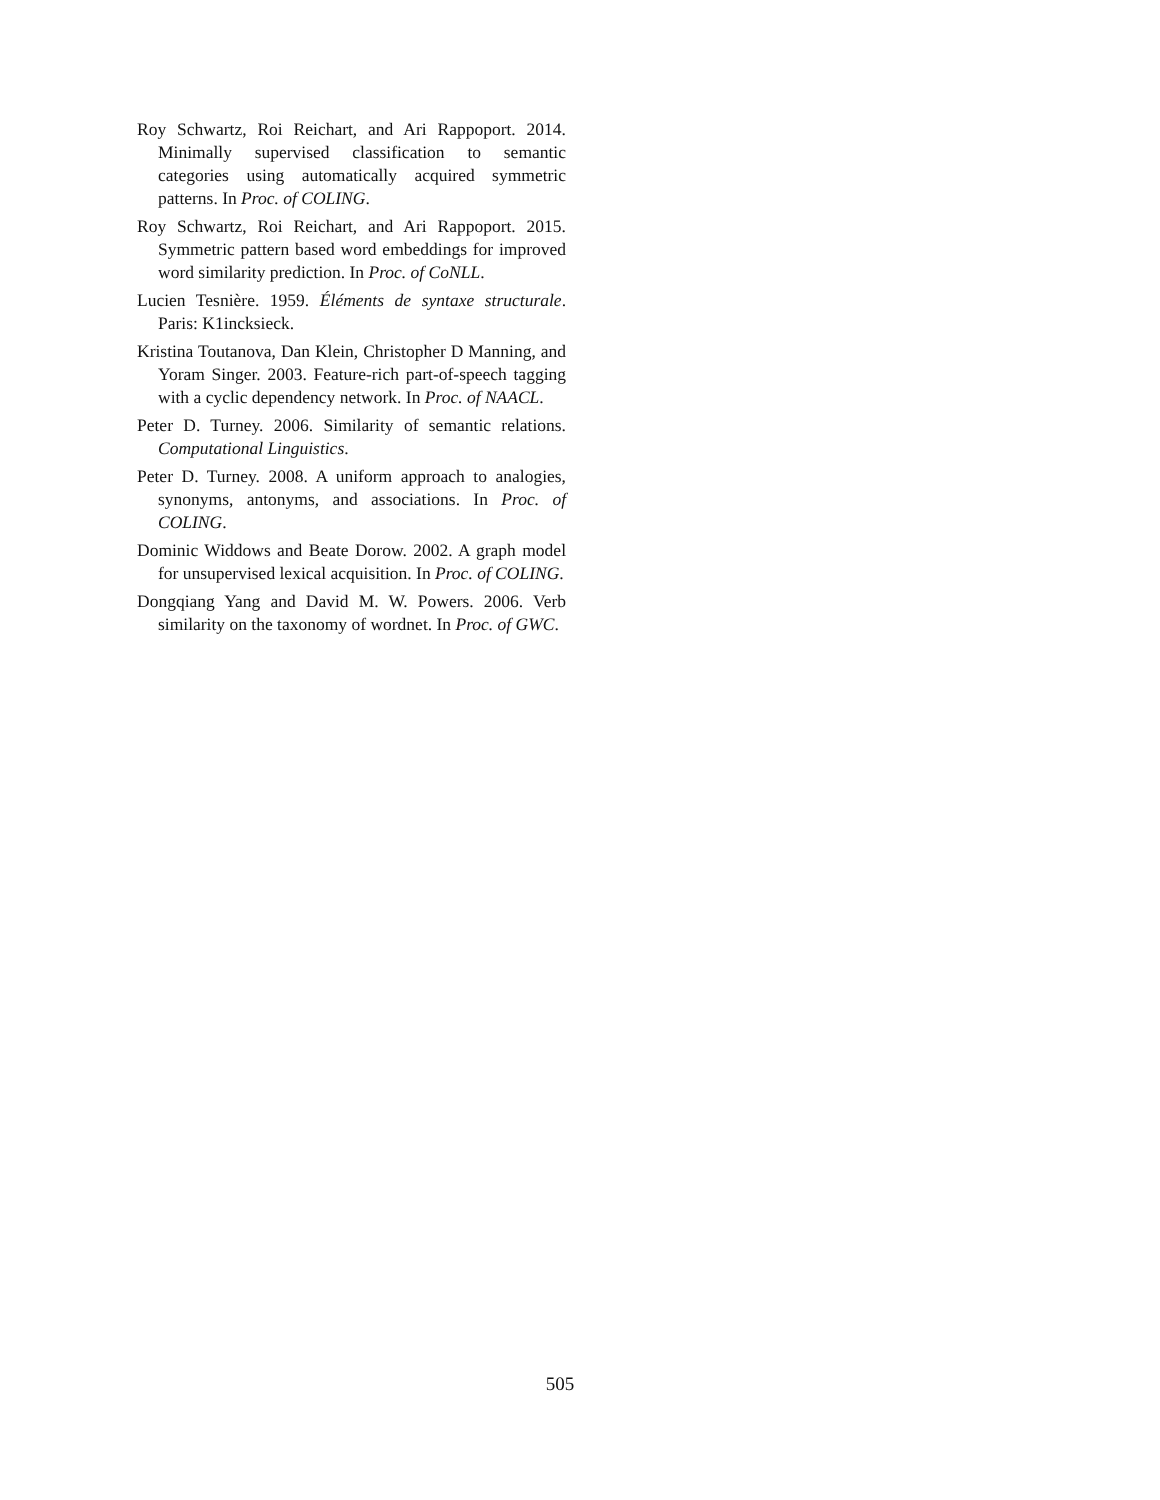Roy Schwartz, Roi Reichart, and Ari Rappoport. 2014. Minimally supervised classification to semantic categories using automatically acquired symmetric patterns. In Proc. of COLING.
Roy Schwartz, Roi Reichart, and Ari Rappoport. 2015. Symmetric pattern based word embeddings for improved word similarity prediction. In Proc. of CoNLL.
Lucien Tesnière. 1959. Éléments de syntaxe structurale. Paris: K1incksieck.
Kristina Toutanova, Dan Klein, Christopher D Manning, and Yoram Singer. 2003. Feature-rich part-of-speech tagging with a cyclic dependency network. In Proc. of NAACL.
Peter D. Turney. 2006. Similarity of semantic relations. Computational Linguistics.
Peter D. Turney. 2008. A uniform approach to analogies, synonyms, antonyms, and associations. In Proc. of COLING.
Dominic Widdows and Beate Dorow. 2002. A graph model for unsupervised lexical acquisition. In Proc. of COLING.
Dongqiang Yang and David M. W. Powers. 2006. Verb similarity on the taxonomy of wordnet. In Proc. of GWC.
505